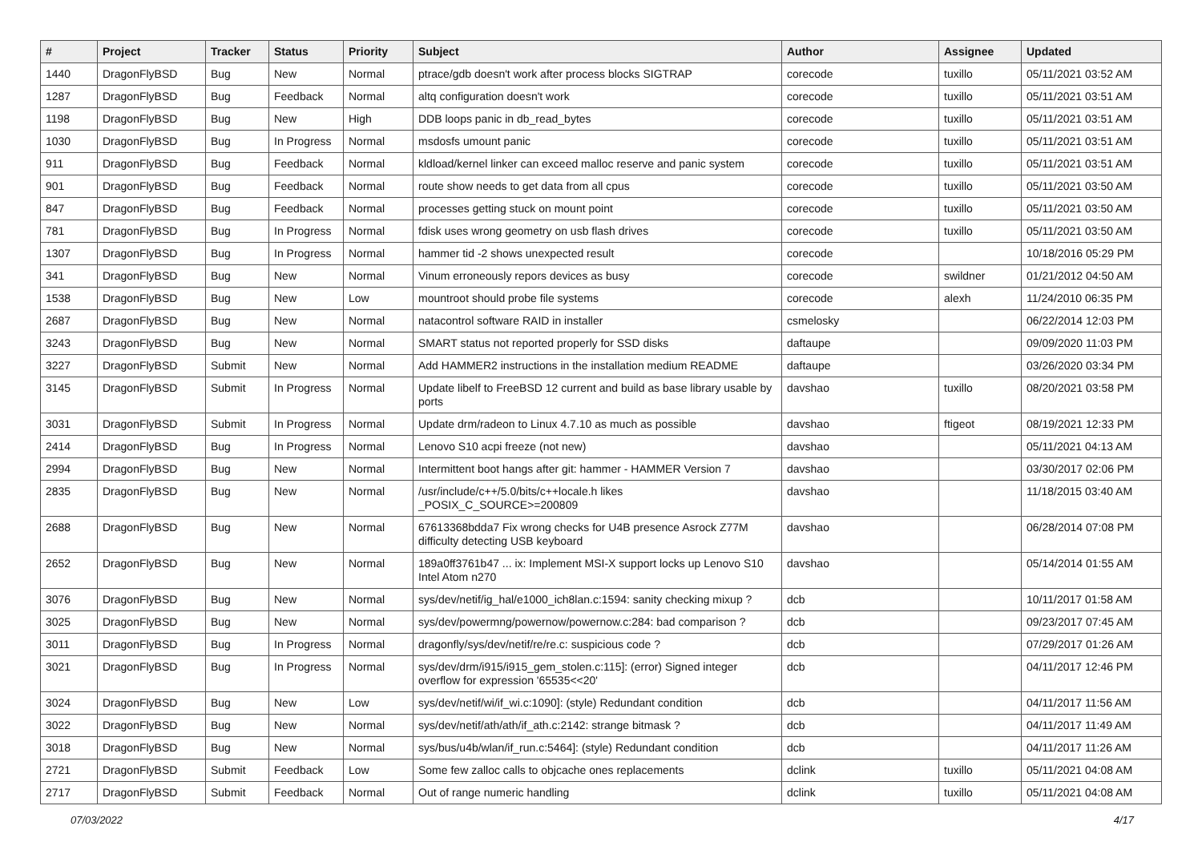| # | Project | Tracker | Status | Priority | Subject | Author | Assignee | Updated |
| --- | --- | --- | --- | --- | --- | --- | --- | --- |
| 1440 | DragonFlyBSD | Bug | New | Normal | ptrace/gdb doesn't work after process blocks SIGTRAP | corecode | tuxillo | 05/11/2021 03:52 AM |
| 1287 | DragonFlyBSD | Bug | Feedback | Normal | altq configuration doesn't work | corecode | tuxillo | 05/11/2021 03:51 AM |
| 1198 | DragonFlyBSD | Bug | New | High | DDB loops panic in db_read_bytes | corecode | tuxillo | 05/11/2021 03:51 AM |
| 1030 | DragonFlyBSD | Bug | In Progress | Normal | msdosfs umount panic | corecode | tuxillo | 05/11/2021 03:51 AM |
| 911 | DragonFlyBSD | Bug | Feedback | Normal | kldload/kernel linker can exceed malloc reserve and panic system | corecode | tuxillo | 05/11/2021 03:51 AM |
| 901 | DragonFlyBSD | Bug | Feedback | Normal | route show needs to get data from all cpus | corecode | tuxillo | 05/11/2021 03:50 AM |
| 847 | DragonFlyBSD | Bug | Feedback | Normal | processes getting stuck on mount point | corecode | tuxillo | 05/11/2021 03:50 AM |
| 781 | DragonFlyBSD | Bug | In Progress | Normal | fdisk uses wrong geometry on usb flash drives | corecode | tuxillo | 05/11/2021 03:50 AM |
| 1307 | DragonFlyBSD | Bug | In Progress | Normal | hammer tid -2 shows unexpected result | corecode | | 10/18/2016 05:29 PM |
| 341 | DragonFlyBSD | Bug | New | Normal | Vinum erroneously repors devices as busy | corecode | swildner | 01/21/2012 04:50 AM |
| 1538 | DragonFlyBSD | Bug | New | Low | mountroot should probe file systems | corecode | alexh | 11/24/2010 06:35 PM |
| 2687 | DragonFlyBSD | Bug | New | Normal | natacontrol software RAID in installer | csmelosky | | 06/22/2014 12:03 PM |
| 3243 | DragonFlyBSD | Bug | New | Normal | SMART status not reported properly for SSD disks | daftaupe | | 09/09/2020 11:03 PM |
| 3227 | DragonFlyBSD | Submit | New | Normal | Add HAMMER2 instructions in the installation medium README | daftaupe | | 03/26/2020 03:34 PM |
| 3145 | DragonFlyBSD | Submit | In Progress | Normal | Update libelf to FreeBSD 12 current and build as base library usable by ports | davshao | tuxillo | 08/20/2021 03:58 PM |
| 3031 | DragonFlyBSD | Submit | In Progress | Normal | Update drm/radeon to Linux 4.7.10 as much as possible | davshao | ftigeot | 08/19/2021 12:33 PM |
| 2414 | DragonFlyBSD | Bug | In Progress | Normal | Lenovo S10 acpi freeze (not new) | davshao | | 05/11/2021 04:13 AM |
| 2994 | DragonFlyBSD | Bug | New | Normal | Intermittent boot hangs after git: hammer - HAMMER Version 7 | davshao | | 03/30/2017 02:06 PM |
| 2835 | DragonFlyBSD | Bug | New | Normal | /usr/include/c++/5.0/bits/c++locale.h likes _POSIX_C_SOURCE>=200809 | davshao | | 11/18/2015 03:40 AM |
| 2688 | DragonFlyBSD | Bug | New | Normal | 67613368bdda7 Fix wrong checks for U4B presence Asrock Z77M difficulty detecting USB keyboard | davshao | | 06/28/2014 07:08 PM |
| 2652 | DragonFlyBSD | Bug | New | Normal | 189a0ff3761b47 ... ix: Implement MSI-X support locks up Lenovo S10 Intel Atom n270 | davshao | | 05/14/2014 01:55 AM |
| 3076 | DragonFlyBSD | Bug | New | Normal | sys/dev/netif/ig_hal/e1000_ich8lan.c:1594: sanity checking mixup ? | dcb | | 10/11/2017 01:58 AM |
| 3025 | DragonFlyBSD | Bug | New | Normal | sys/dev/powermng/powernow/powernow.c:284: bad comparison ? | dcb | | 09/23/2017 07:45 AM |
| 3011 | DragonFlyBSD | Bug | In Progress | Normal | dragonfly/sys/dev/netif/re/re.c: suspicious code ? | dcb | | 07/29/2017 01:26 AM |
| 3021 | DragonFlyBSD | Bug | In Progress | Normal | sys/dev/drm/i915/i915_gem_stolen.c:115]: (error) Signed integer overflow for expression '65535<<20' | dcb | | 04/11/2017 12:46 PM |
| 3024 | DragonFlyBSD | Bug | New | Low | sys/dev/netif/wi/if_wi.c:1090]: (style) Redundant condition | dcb | | 04/11/2017 11:56 AM |
| 3022 | DragonFlyBSD | Bug | New | Normal | sys/dev/netif/ath/ath/if_ath.c:2142: strange bitmask ? | dcb | | 04/11/2017 11:49 AM |
| 3018 | DragonFlyBSD | Bug | New | Normal | sys/bus/u4b/wlan/if_run.c:5464]: (style) Redundant condition | dcb | | 04/11/2017 11:26 AM |
| 2721 | DragonFlyBSD | Submit | Feedback | Low | Some few zalloc calls to objcache ones replacements | dclink | tuxillo | 05/11/2021 04:08 AM |
| 2717 | DragonFlyBSD | Submit | Feedback | Normal | Out of range numeric handling | dclink | tuxillo | 05/11/2021 04:08 AM |
07/03/2022 4/17